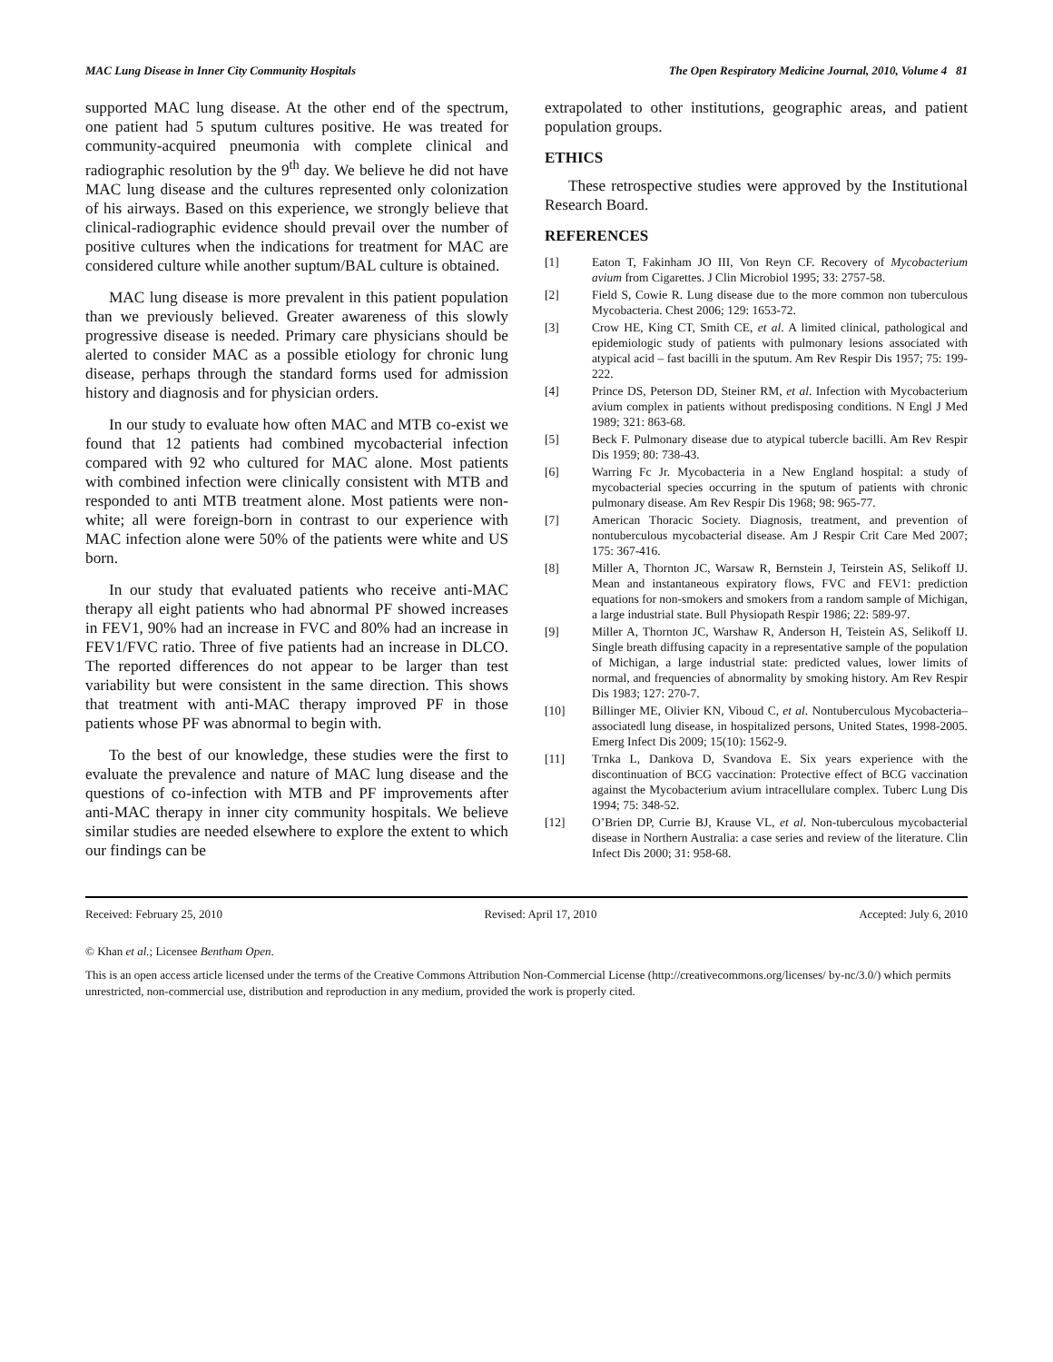MAC Lung Disease in Inner City Community Hospitals The Open Respiratory Medicine Journal, 2010, Volume 4 81
supported MAC lung disease. At the other end of the spectrum, one patient had 5 sputum cultures positive. He was treated for community-acquired pneumonia with complete clinical and radiographic resolution by the 9<sup>th</sup> day. We believe he did not have MAC lung disease and the cultures represented only colonization of his airways. Based on this experience, we strongly believe that clinical-radiographic evidence should prevail over the number of positive cultures when the indications for treatment for MAC are considered culture while another suptum/BAL culture is obtained.
MAC lung disease is more prevalent in this patient population than we previously believed. Greater awareness of this slowly progressive disease is needed. Primary care physicians should be alerted to consider MAC as a possible etiology for chronic lung disease, perhaps through the standard forms used for admission history and diagnosis and for physician orders.
In our study to evaluate how often MAC and MTB co-exist we found that 12 patients had combined mycobacterial infection compared with 92 who cultured for MAC alone. Most patients with combined infection were clinically consistent with MTB and responded to anti MTB treatment alone. Most patients were non-white; all were foreign-born in contrast to our experience with MAC infection alone were 50% of the patients were white and US born.
In our study that evaluated patients who receive anti-MAC therapy all eight patients who had abnormal PF showed increases in FEV1, 90% had an increase in FVC and 80% had an increase in FEV1/FVC ratio. Three of five patients had an increase in DLCO. The reported differences do not appear to be larger than test variability but were consistent in the same direction. This shows that treatment with anti-MAC therapy improved PF in those patients whose PF was abnormal to begin with.
To the best of our knowledge, these studies were the first to evaluate the prevalence and nature of MAC lung disease and the questions of co-infection with MTB and PF improvements after anti-MAC therapy in inner city community hospitals. We believe similar studies are needed elsewhere to explore the extent to which our findings can be
extrapolated to other institutions, geographic areas, and patient population groups.
ETHICS
These retrospective studies were approved by the Institutional Research Board.
REFERENCES
[1] Eaton T, Fakinham JO III, Von Reyn CF. Recovery of Mycobacterium avium from Cigarettes. J Clin Microbiol 1995; 33: 2757-58.
[2] Field S, Cowie R. Lung disease due to the more common non tuberculous Mycobacteria. Chest 2006; 129: 1653-72.
[3] Crow HE, King CT, Smith CE, et al. A limited clinical, pathological and epidemiologic study of patients with pulmonary lesions associated with atypical acid – fast bacilli in the sputum. Am Rev Respir Dis 1957; 75: 199-222.
[4] Prince DS, Peterson DD, Steiner RM, et al. Infection with Mycobacterium avium complex in patients without predisposing conditions. N Engl J Med 1989; 321: 863-68.
[5] Beck F. Pulmonary disease due to atypical tubercle bacilli. Am Rev Respir Dis 1959; 80: 738-43.
[6] Warring Fc Jr. Mycobacteria in a New England hospital: a study of mycobacterial species occurring in the sputum of patients with chronic pulmonary disease. Am Rev Respir Dis 1968; 98: 965-77.
[7] American Thoracic Society. Diagnosis, treatment, and prevention of nontuberculous mycobacterial disease. Am J Respir Crit Care Med 2007; 175: 367-416.
[8] Miller A, Thornton JC, Warsaw R, Bernstein J, Teirstein AS, Selikoff IJ. Mean and instantaneous expiratory flows, FVC and FEV1: prediction equations for non-smokers and smokers from a random sample of Michigan, a large industrial state. Bull Physiopath Respir 1986; 22: 589-97.
[9] Miller A, Thornton JC, Warshaw R, Anderson H, Teistein AS, Selikoff IJ. Single breath diffusing capacity in a representative sample of the population of Michigan, a large industrial state: predicted values, lower limits of normal, and frequencies of abnormality by smoking history. Am Rev Respir Dis 1983; 127: 270-7.
[10] Billinger ME, Olivier KN, Viboud C, et al. Nontuberculous Mycobacteria–associatedl lung disease, in hospitalized persons, United States, 1998-2005. Emerg Infect Dis 2009; 15(10): 1562-9.
[11] Trnka L, Dankova D, Svandova E. Six years experience with the discontinuation of BCG vaccination: Protective effect of BCG vaccination against the Mycobacterium avium intracellulare complex. Tuberc Lung Dis 1994; 75: 348-52.
[12] O’Brien DP, Currie BJ, Krause VL, et al. Non-tuberculous mycobacterial disease in Northern Australia: a case series and review of the literature. Clin Infect Dis 2000; 31: 958-68.
Received: February 25, 2010 Revised: April 17, 2010 Accepted: July 6, 2010
© Khan et al.; Licensee Bentham Open.
This is an open access article licensed under the terms of the Creative Commons Attribution Non-Commercial License (http://creativecommons.org/licenses/ by-nc/3.0/) which permits unrestricted, non-commercial use, distribution and reproduction in any medium, provided the work is properly cited.